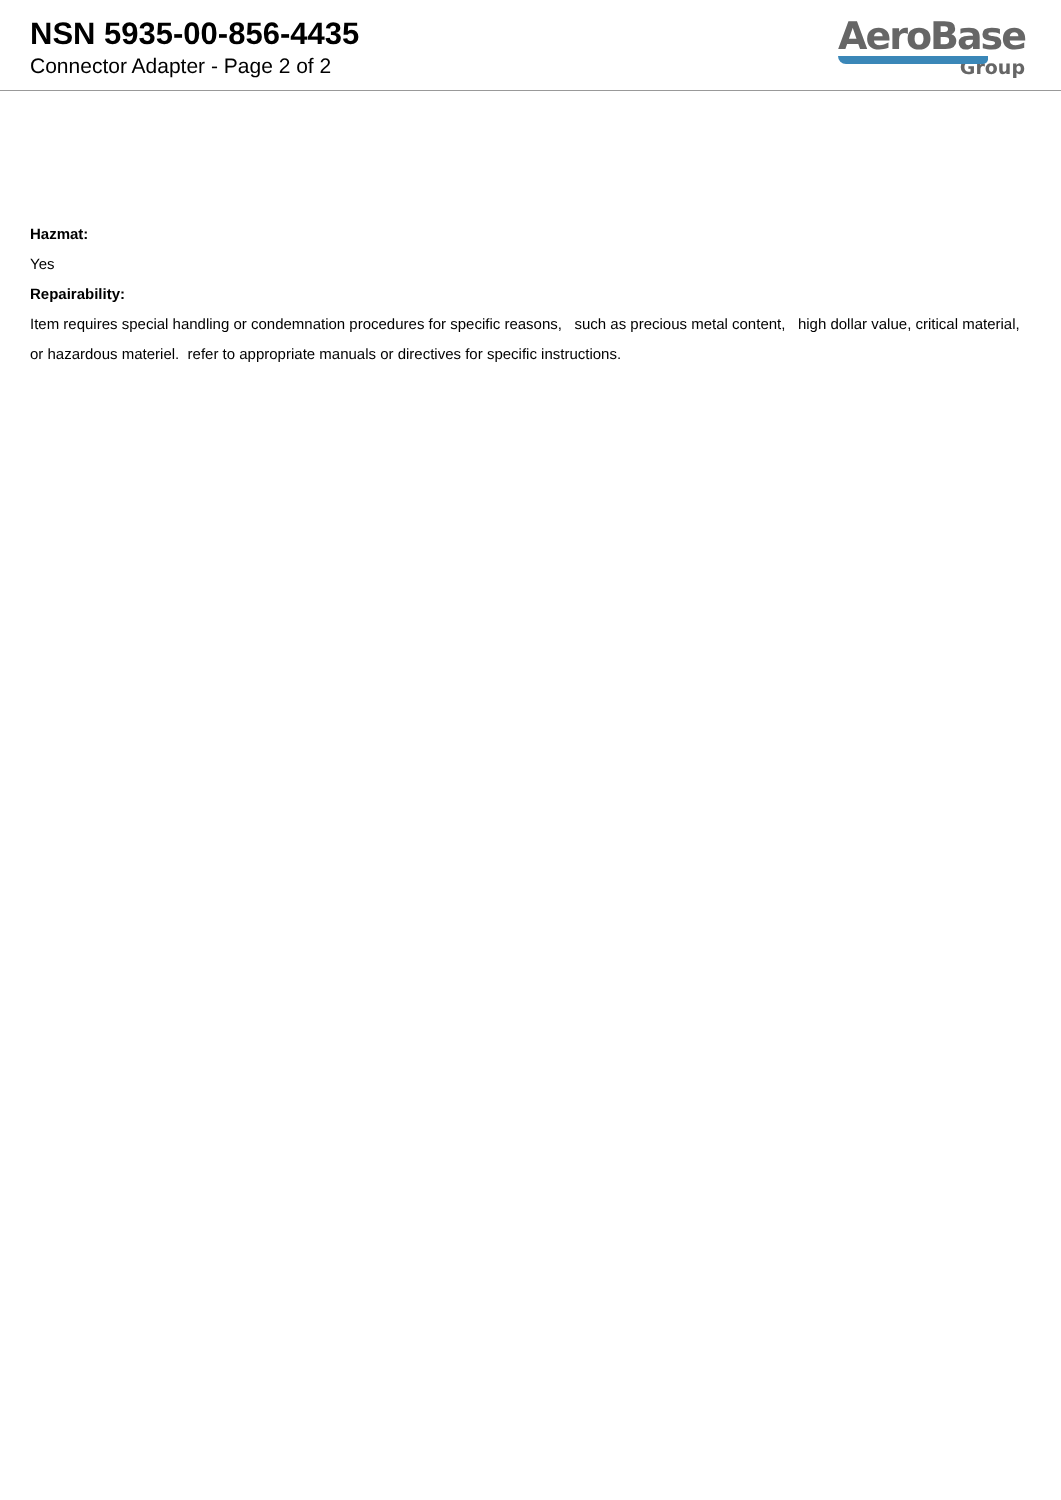NSN 5935-00-856-4435
Connector Adapter - Page 2 of 2
AeroBase
Group
Hazmat:
Yes
Repairability:
Item requires special handling or condemnation procedures for specific reasons, such as precious metal content, high dollar value, critical material, or hazardous materiel. refer to appropriate manuals or directives for specific instructions.